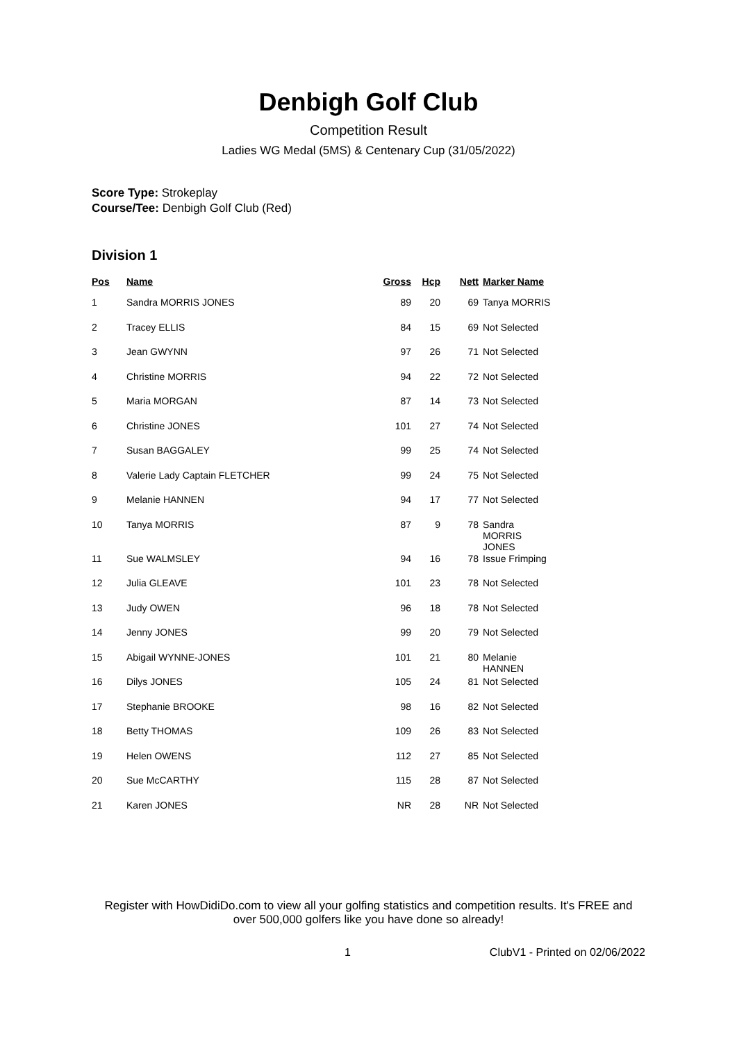Denbigh Golf Club
Competition Result
Ladies WG Medal (5MS) & Centenary Cup (31/05/2022)
Score Type: Strokeplay
Course/Tee: Denbigh Golf Club (Red)
Division 1
| Pos | Name | Gross | Hcp | Nett | Marker Name |
| --- | --- | --- | --- | --- | --- |
| 1 | Sandra MORRIS JONES | 89 | 20 | 69 | Tanya MORRIS |
| 2 | Tracey ELLIS | 84 | 15 | 69 | Not Selected |
| 3 | Jean GWYNN | 97 | 26 | 71 | Not Selected |
| 4 | Christine MORRIS | 94 | 22 | 72 | Not Selected |
| 5 | Maria MORGAN | 87 | 14 | 73 | Not Selected |
| 6 | Christine JONES | 101 | 27 | 74 | Not Selected |
| 7 | Susan BAGGALEY | 99 | 25 | 74 | Not Selected |
| 8 | Valerie Lady Captain FLETCHER | 99 | 24 | 75 | Not Selected |
| 9 | Melanie HANNEN | 94 | 17 | 77 | Not Selected |
| 10 | Tanya MORRIS | 87 | 9 | 78 | Sandra MORRIS JONES |
| 11 | Sue WALMSLEY | 94 | 16 | 78 | Issue Frimping |
| 12 | Julia GLEAVE | 101 | 23 | 78 | Not Selected |
| 13 | Judy OWEN | 96 | 18 | 78 | Not Selected |
| 14 | Jenny JONES | 99 | 20 | 79 | Not Selected |
| 15 | Abigail WYNNE-JONES | 101 | 21 | 80 | Melanie HANNEN |
| 16 | Dilys JONES | 105 | 24 | 81 | Not Selected |
| 17 | Stephanie BROOKE | 98 | 16 | 82 | Not Selected |
| 18 | Betty THOMAS | 109 | 26 | 83 | Not Selected |
| 19 | Helen OWENS | 112 | 27 | 85 | Not Selected |
| 20 | Sue McCARTHY | 115 | 28 | 87 | Not Selected |
| 21 | Karen JONES | NR | 28 | NR | Not Selected |
Register with HowDidiDo.com to view all your golfing statistics and competition results. It's FREE and over 500,000 golfers like you have done so already!
1 ClubV1 - Printed on 02/06/2022